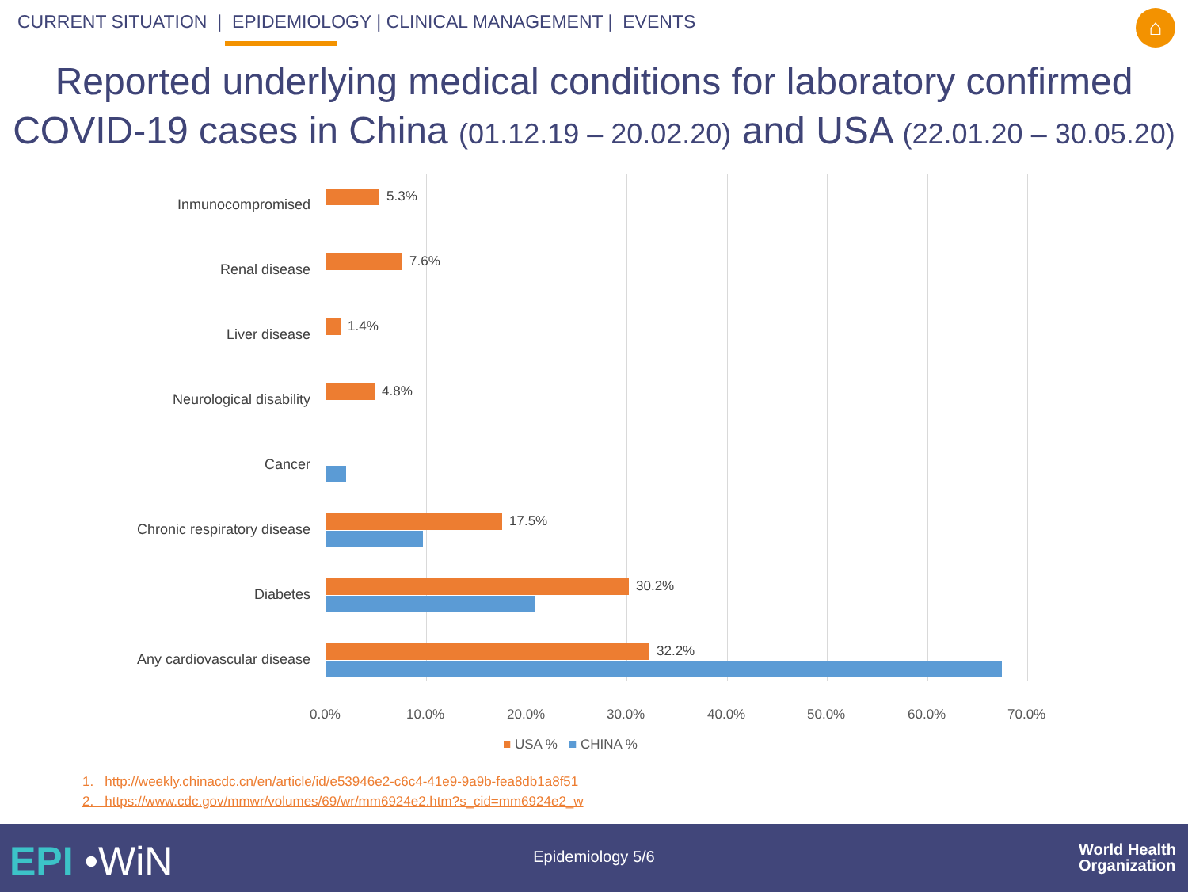CURRENT SITUATION | EPIDEMIOLOGY | CLINICAL MANAGEMENT | EVENTS
⌂
Reported underlying medical conditions for laboratory confirmed
COVID-19 cases in China (01.12.19 – 20.02.20) and USA (22.01.20 – 30.05.20)
Inmunocompromised 5.3%
Renal disease 7.6%
Liver disease 1.4%
Neurological disability 4.8%
Cancer
Chronic respiratory disease 17.5%
Diabetes 30.2%
Any cardiovascular disease 32.2%
0.0% 10.0% 20.0% 30.0% 40.0% 50.0% 60.0% 70.0%
■ USA % ■ CHINA %
1. http://weekly.chinacdc.cn/en/article/id/e53946e2-c6c4-41e9-9a9b-fea8db1a8f51
2. https://www.cdc.gov/mmwr/volumes/69/wr/mm6924e2.htm?s_cid=mm6924e2_w
EPI •WiN
Epidemiology 5/6
World Health
Organization